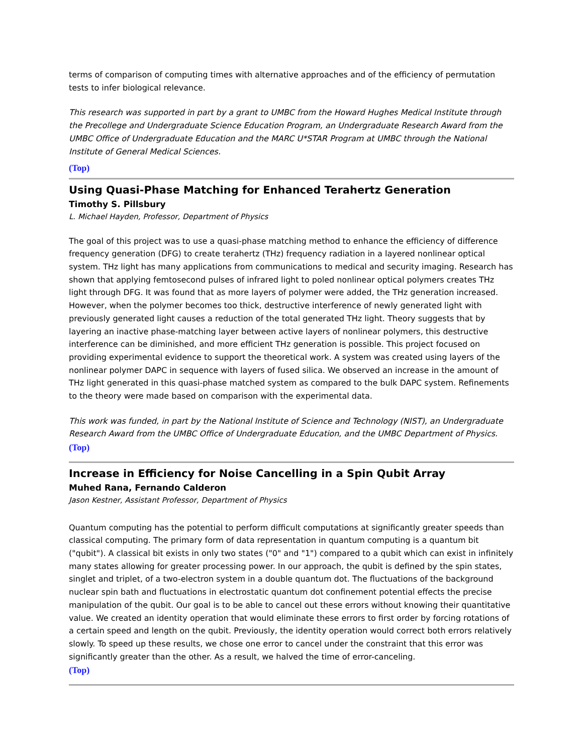terms of comparison of computing times with alternative approaches and of the efficiency of permutation tests to infer biological relevance.
This research was supported in part by a grant to UMBC from the Howard Hughes Medical Institute through the Precollege and Undergraduate Science Education Program, an Undergraduate Research Award from the UMBC Office of Undergraduate Education and the MARC U*STAR Program at UMBC through the National Institute of General Medical Sciences.
(Top)
Using Quasi-Phase Matching for Enhanced Terahertz Generation
Timothy S. Pillsbury
L. Michael Hayden, Professor, Department of Physics
The goal of this project was to use a quasi-phase matching method to enhance the efficiency of difference frequency generation (DFG) to create terahertz (THz) frequency radiation in a layered nonlinear optical system. THz light has many applications from communications to medical and security imaging. Research has shown that applying femtosecond pulses of infrared light to poled nonlinear optical polymers creates THz light through DFG. It was found that as more layers of polymer were added, the THz generation increased. However, when the polymer becomes too thick, destructive interference of newly generated light with previously generated light causes a reduction of the total generated THz light. Theory suggests that by layering an inactive phase-matching layer between active layers of nonlinear polymers, this destructive interference can be diminished, and more efficient THz generation is possible. This project focused on providing experimental evidence to support the theoretical work. A system was created using layers of the nonlinear polymer DAPC in sequence with layers of fused silica. We observed an increase in the amount of THz light generated in this quasi-phase matched system as compared to the bulk DAPC system. Refinements to the theory were made based on comparison with the experimental data.
This work was funded, in part by the National Institute of Science and Technology (NIST), an Undergraduate Research Award from the UMBC Office of Undergraduate Education, and the UMBC Department of Physics.
(Top)
Increase in Efficiency for Noise Cancelling in a Spin Qubit Array
Muhed Rana, Fernando Calderon
Jason Kestner, Assistant Professor, Department of Physics
Quantum computing has the potential to perform difficult computations at significantly greater speeds than classical computing. The primary form of data representation in quantum computing is a quantum bit ("qubit"). A classical bit exists in only two states ("0" and "1") compared to a qubit which can exist in infinitely many states allowing for greater processing power. In our approach, the qubit is defined by the spin states, singlet and triplet, of a two-electron system in a double quantum dot. The fluctuations of the background nuclear spin bath and fluctuations in electrostatic quantum dot confinement potential effects the precise manipulation of the qubit. Our goal is to be able to cancel out these errors without knowing their quantitative value. We created an identity operation that would eliminate these errors to first order by forcing rotations of a certain speed and length on the qubit. Previously, the identity operation would correct both errors relatively slowly. To speed up these results, we chose one error to cancel under the constraint that this error was significantly greater than the other. As a result, we halved the time of error-canceling.
(Top)